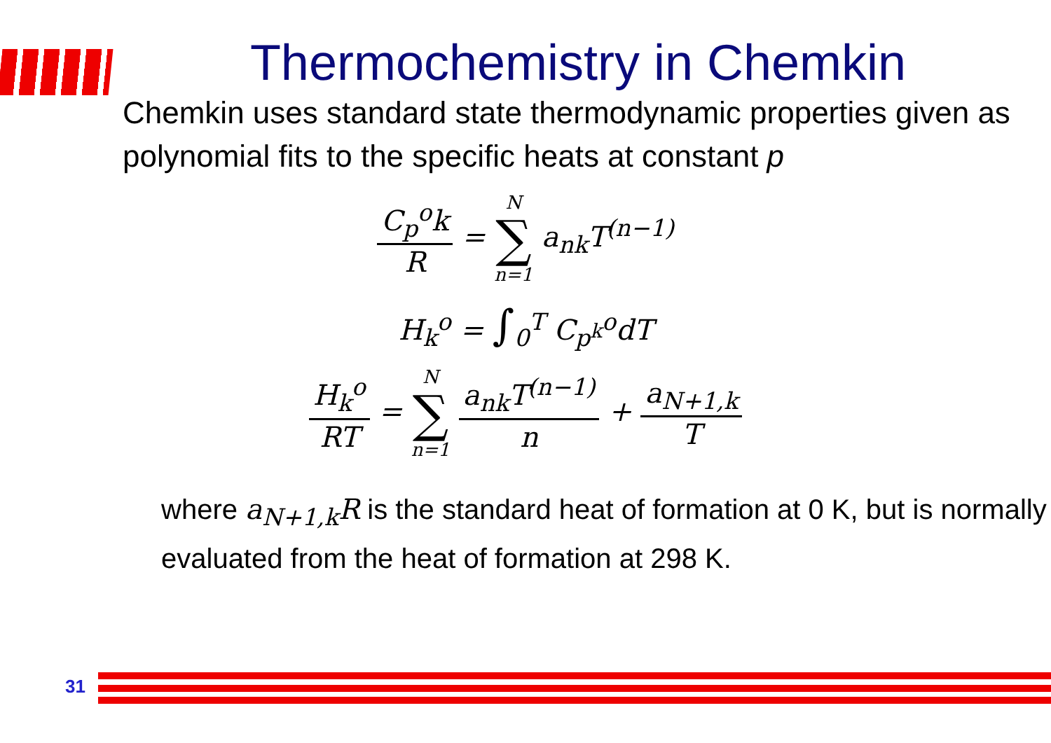Thermochemistry in Chemkin
Chemkin uses standard state thermodynamic properties given as polynomial fits to the specific heats at constant p
C<sub>p</sub><sup>o</sup>k R = N ∑ n=1 a<sub>nk</sub>T<sup>(n−1)</sup>
H<sub>k</sub><sup>o</sup> = ∫<sub>0</sub><sup>T</sup> C<sub>p<sup>k</sup></sub><sup>o</sup>dT
H<sub>k</sub><sup>o</sup> RT = N ∑ n=1 a<sub>nk</sub>T<sup>(n−1)</sup> n + a<sub>N+1,k</sub> T
where a<sub>N+1,k</sub>R is the standard heat of formation at 0 K, but is normally evaluated from the heat of formation at 298 K.
31